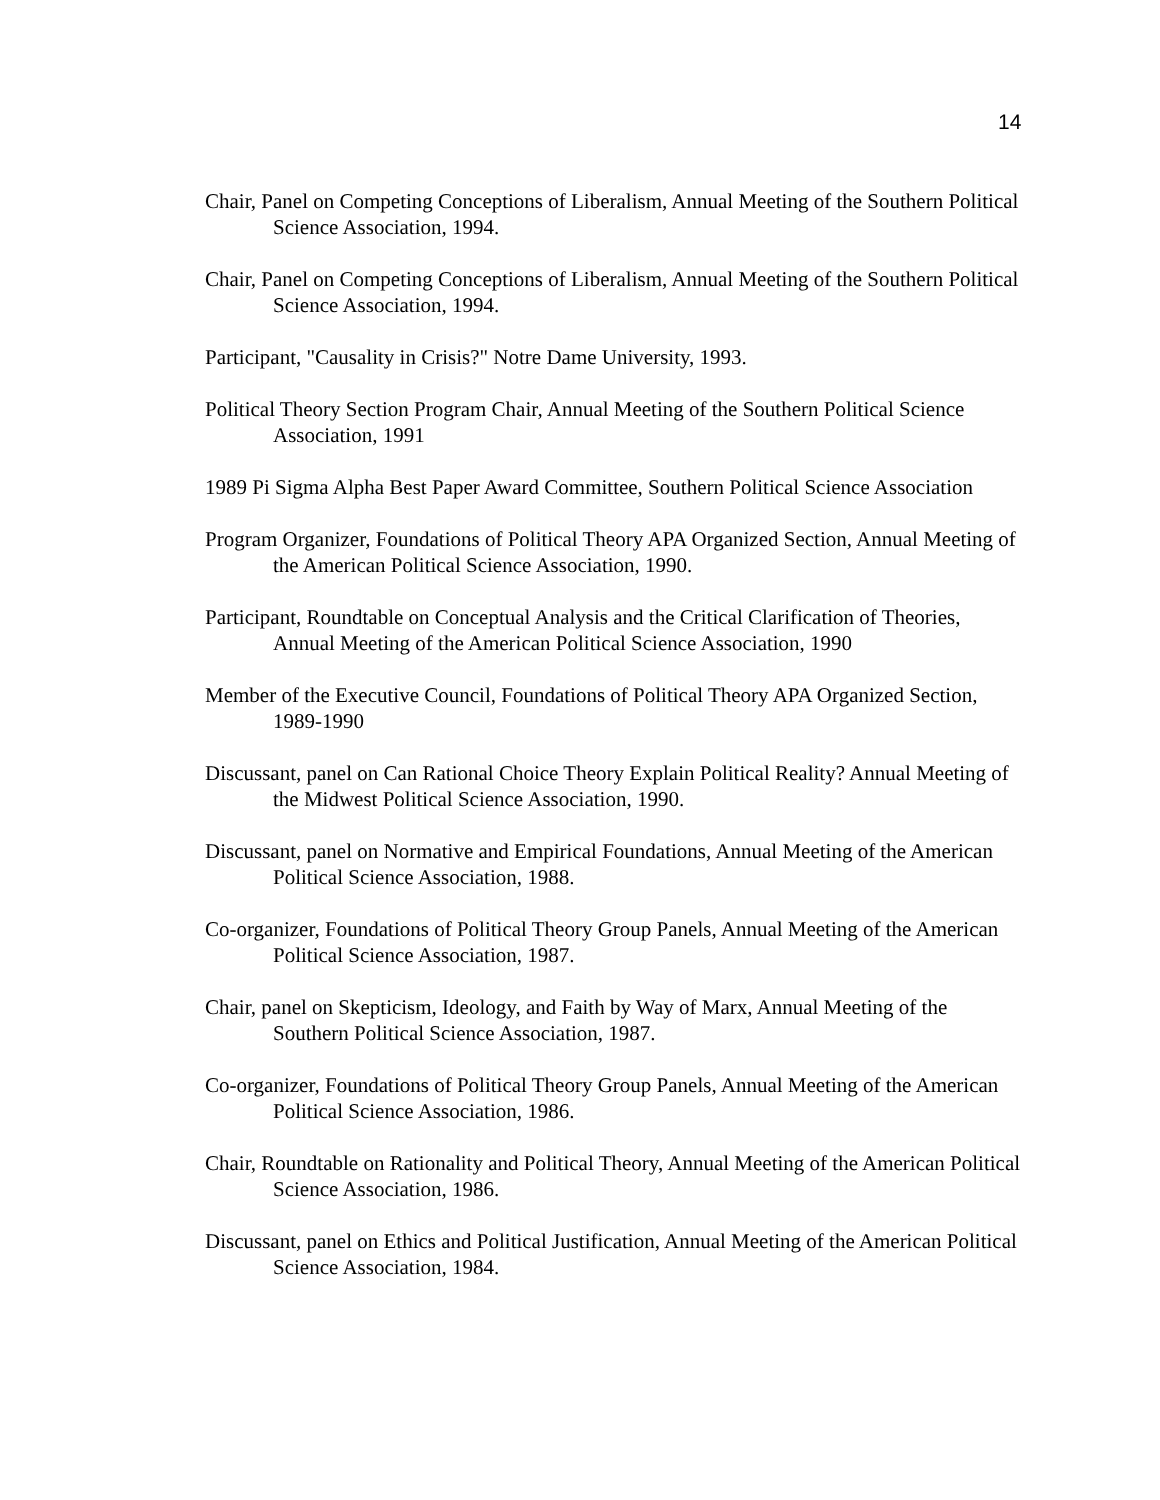14
Chair, Panel on Competing Conceptions of Liberalism, Annual Meeting of the Southern Political Science Association, 1994.
Chair, Panel on Competing Conceptions of Liberalism, Annual Meeting of the Southern Political Science Association, 1994.
Participant, "Causality in Crisis?" Notre Dame University, 1993.
Political Theory Section Program Chair, Annual Meeting of the Southern Political Science Association, 1991
1989 Pi Sigma Alpha Best Paper Award Committee, Southern Political Science Association
Program Organizer, Foundations of Political Theory APA Organized Section, Annual Meeting of the American Political Science Association, 1990.
Participant, Roundtable on Conceptual Analysis and the Critical Clarification of Theories, Annual Meeting of the American Political Science Association, 1990
Member of the Executive Council, Foundations of Political Theory APA Organized Section, 1989-1990
Discussant, panel on Can Rational Choice Theory Explain Political Reality? Annual Meeting of the Midwest Political Science Association, 1990.
Discussant, panel on Normative and Empirical Foundations, Annual Meeting of the American Political Science Association, 1988.
Co-organizer, Foundations of Political Theory Group Panels, Annual Meeting of the American Political Science Association, 1987.
Chair, panel on Skepticism, Ideology, and Faith by Way of Marx, Annual Meeting of the Southern Political Science Association, 1987.
Co-organizer, Foundations of Political Theory Group Panels, Annual Meeting of the American Political Science Association, 1986.
Chair, Roundtable on Rationality and Political Theory, Annual Meeting of the American Political Science Association, 1986.
Discussant, panel on Ethics and Political Justification, Annual Meeting of the American Political Science Association, 1984.